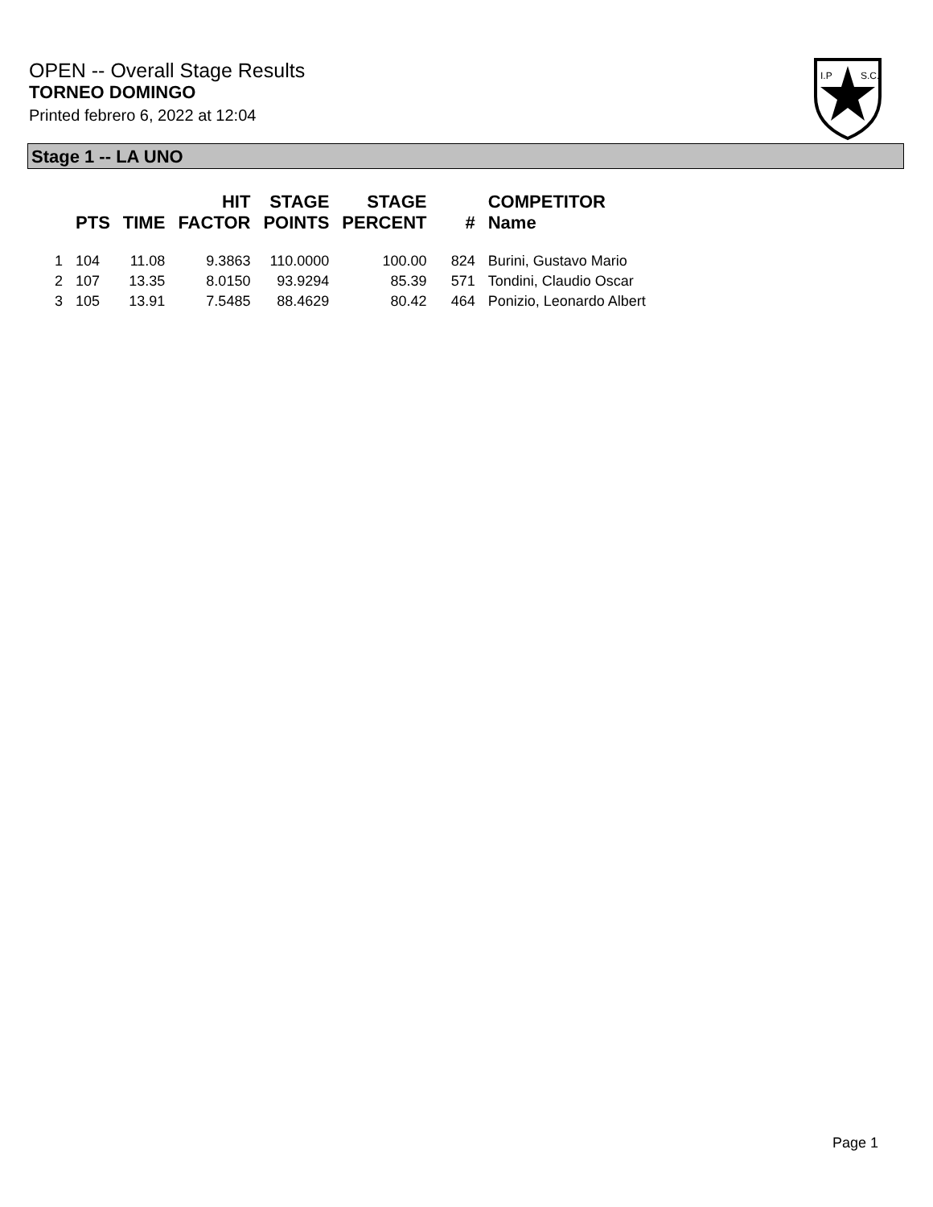OPEN -- Overall Stage Results
TORNEO DOMINGO
Printed febrero 6, 2022 at 12:04
I.P
S.C.
Stage 1 -- LA UNO
| | PTS | TIME | HIT FACTOR | STAGE POINTS | STAGE PERCENT | # | COMPETITOR Name |
| --- | --- | --- | --- | --- | --- | --- | --- |
| 1 | 104 | 11.08 | 9.3863 | 110.0000 | 100.00 | 824 | Burini, Gustavo Mario |
| 2 | 107 | 13.35 | 8.0150 | 93.9294 | 85.39 | 571 | Tondini, Claudio Oscar |
| 3 | 105 | 13.91 | 7.5485 | 88.4629 | 80.42 | 464 | Ponizio, Leonardo Albert |
Page 1